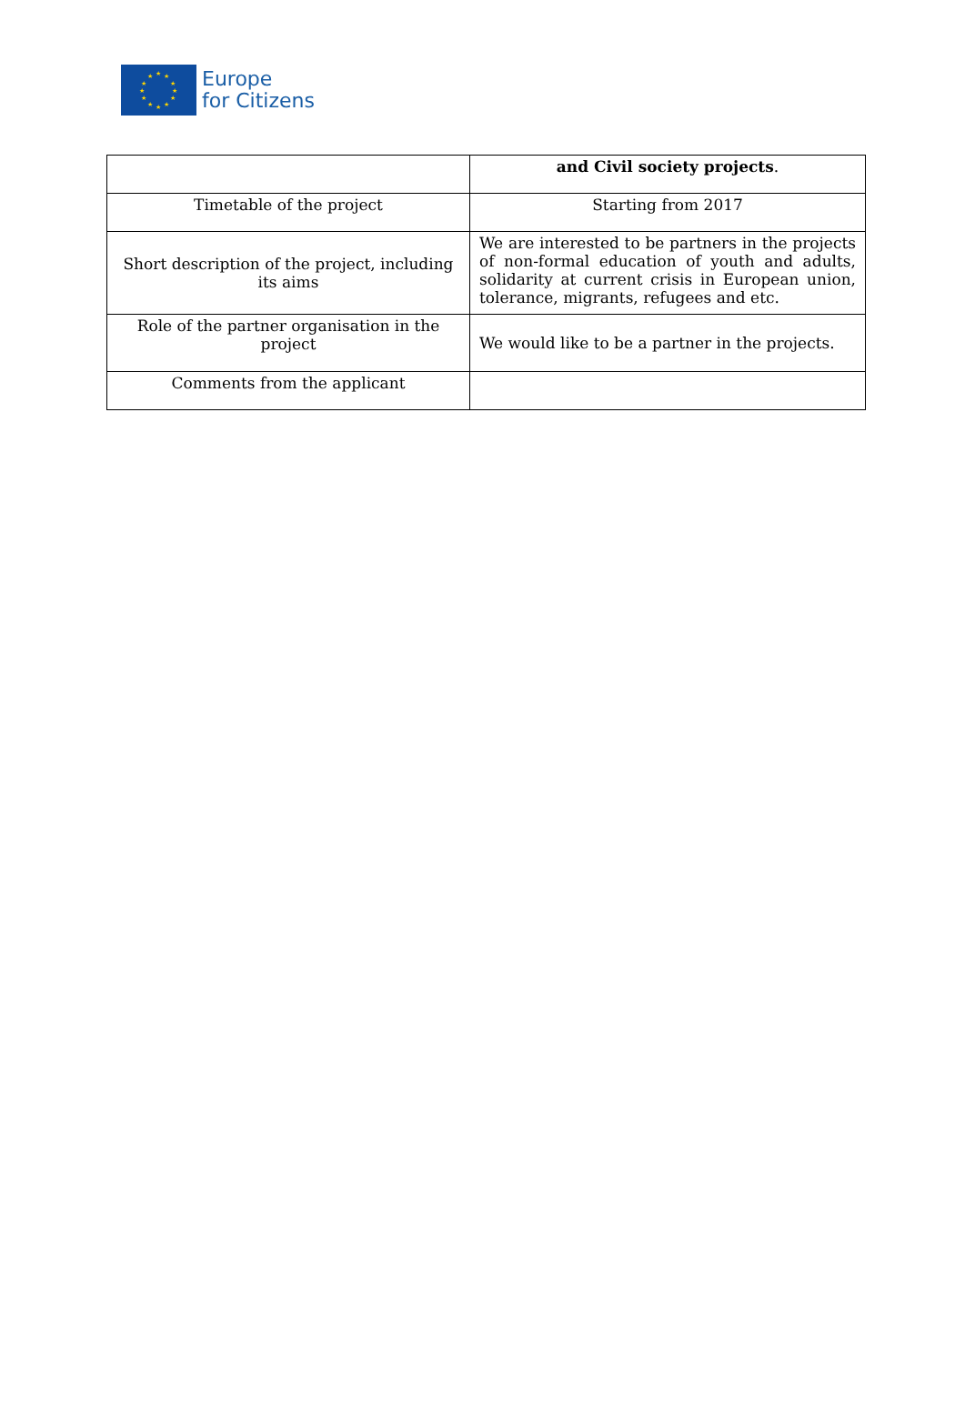★ ★
★
★
★
★ ★ ★
★
★
★
★
Europe
for Citizens
| | and Civil society projects . |
| Timetable of the project | Starting from 2017 |
| Short description of the project, including its aims | We are interested to be partners in the projects of non-formal education of youth and adults, solidarity at current crisis in European union, tolerance, migrants, refugees and etc. |
| Role of the partner organisation in the project | We would like to be a partner in the projects. |
| Comments from the applicant | |